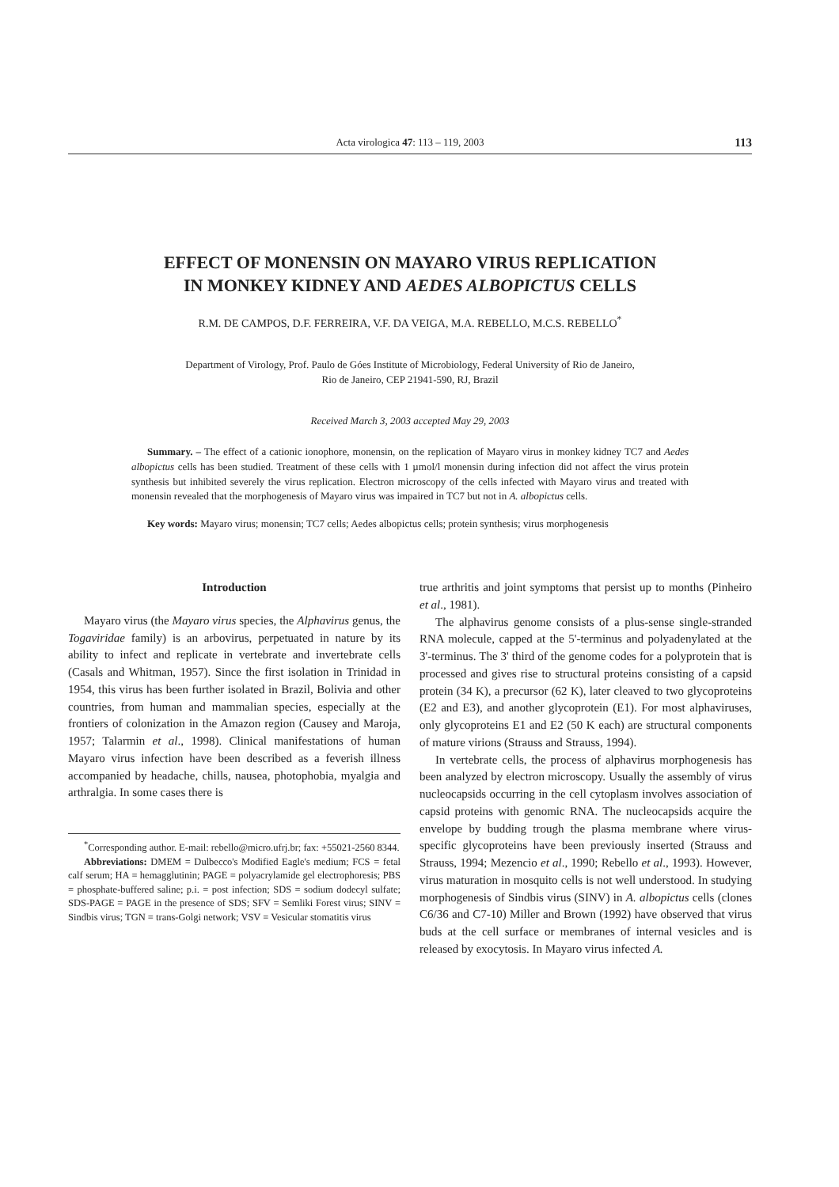Acta virologica 47: 113 – 119, 2003
113
EFFECT OF MONENSIN ON MAYARO VIRUS REPLICATION
IN MONKEY KIDNEY AND AEDES ALBOPICTUS CELLS
R.M. DE CAMPOS, D.F. FERREIRA, V.F. DA VEIGA, M.A. REBELLO, M.C.S. REBELLO<sup>*</sup>
Department of Virology, Prof. Paulo de Góes Institute of Microbiology, Federal University of Rio de Janeiro,
Rio de Janeiro, CEP 21941-590, RJ, Brazil
Received March 3, 2003 accepted May 29, 2003
Summary. – The effect of a cationic ionophore, monensin, on the replication of Mayaro virus in monkey kidney TC7 and Aedes albopictus cells has been studied. Treatment of these cells with 1 µmol/l monensin during infection did not affect the virus protein synthesis but inhibited severely the virus replication. Electron microscopy of the cells infected with Mayaro virus and treated with monensin revealed that the morphogenesis of Mayaro virus was impaired in TC7 but not in A. albopictus cells.
Key words: Mayaro virus; monensin; TC7 cells; Aedes albopictus cells; protein synthesis; virus morphogenesis
Introduction
Mayaro virus (the Mayaro virus species, the Alphavirus genus, the Togaviridae family) is an arbovirus, perpetuated in nature by its ability to infect and replicate in vertebrate and invertebrate cells (Casals and Whitman, 1957). Since the first isolation in Trinidad in 1954, this virus has been further isolated in Brazil, Bolivia and other countries, from human and mammalian species, especially at the frontiers of colonization in the Amazon region (Causey and Maroja, 1957; Talarmin et al., 1998). Clinical manifestations of human Mayaro virus infection have been described as a feverish illness accompanied by headache, chills, nausea, photophobia, myalgia and arthralgia. In some cases there is
<sup>*</sup> Corresponding author. E-mail: rebello@micro.ufrj.br; fax: +55021-2560 8344.
Abbreviations: DMEM = Dulbecco's Modified Eagle's medium; FCS = fetal calf serum; HA = hemagglutinin; PAGE = polyacrylamide gel electrophoresis; PBS = phosphate-buffered saline; p.i. = post infection; SDS = sodium dodecyl sulfate; SDS-PAGE = PAGE in the presence of SDS; SFV = Semliki Forest virus; SINV = Sindbis virus; TGN = trans-Golgi network; VSV = Vesicular stomatitis virus
true arthritis and joint symptoms that persist up to months (Pinheiro et al., 1981).
The alphavirus genome consists of a plus-sense single-stranded RNA molecule, capped at the 5'-terminus and polyadenylated at the 3'-terminus. The 3' third of the genome codes for a polyprotein that is processed and gives rise to structural proteins consisting of a capsid protein (34 K), a precursor (62 K), later cleaved to two glycoproteins (E2 and E3), and another glycoprotein (E1). For most alphaviruses, only glycoproteins E1 and E2 (50 K each) are structural components of mature virions (Strauss and Strauss, 1994).
In vertebrate cells, the process of alphavirus morphogenesis has been analyzed by electron microscopy. Usually the assembly of virus nucleocapsids occurring in the cell cytoplasm involves association of capsid proteins with genomic RNA. The nucleocapsids acquire the envelope by budding trough the plasma membrane where virus-specific glycoproteins have been previously inserted (Strauss and Strauss, 1994; Mezencio et al., 1990; Rebello et al., 1993). However, virus maturation in mosquito cells is not well understood. In studying morphogenesis of Sindbis virus (SINV) in A. albopictus cells (clones C6/36 and C7-10) Miller and Brown (1992) have observed that virus buds at the cell surface or membranes of internal vesicles and is released by exocytosis. In Mayaro virus infected A.